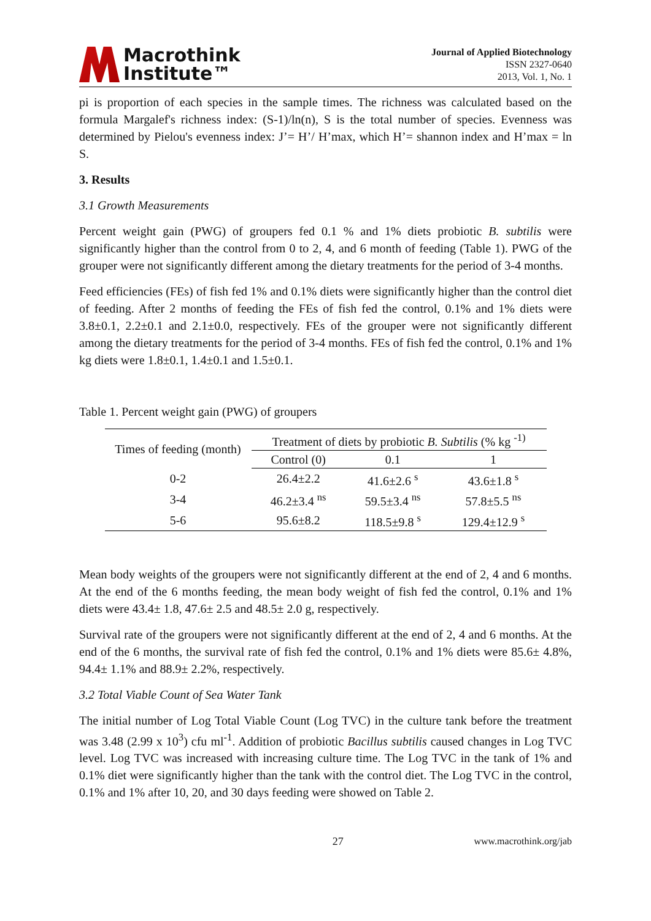Macrothink
Institute™
Journal of Applied Biotechnology
ISSN 2327-0640
2013, Vol. 1, No. 1
pi is proportion of each species in the sample times. The richness was calculated based on the formula Margalef's richness index: (S-1)/ln(n), S is the total number of species. Evenness was determined by Pielou's evenness index: J’= H’/ H’max, which H’= shannon index and H’max = ln S.
3. Results
3.1 Growth Measurements
Percent weight gain (PWG) of groupers fed 0.1 % and 1% diets probiotic B. subtilis were significantly higher than the control from 0 to 2, 4, and 6 month of feeding (Table 1). PWG of the grouper were not significantly different among the dietary treatments for the period of 3-4 months.
Feed efficiencies (FEs) of fish fed 1% and 0.1% diets were significantly higher than the control diet of feeding. After 2 months of feeding the FEs of fish fed the control, 0.1% and 1% diets were 3.8±0.1, 2.2±0.1 and 2.1±0.0, respectively. FEs of the grouper were not significantly different among the dietary treatments for the period of 3-4 months. FEs of fish fed the control, 0.1% and 1% kg diets were 1.8±0.1, 1.4±0.1 and 1.5±0.1.
Table 1. Percent weight gain (PWG) of groupers
| Times of feeding (month) | Treatment of diets by probiotic B. Subtilis (% kg <sup>-1)</sup> | | |
| --- | --- | --- | --- |
| | Control (0) | 0.1 | 1 |
| 0-2 | 26.4±2.2 | 41.6±2.6 <sup>s</sup> | 43.6±1.8 <sup>s</sup> |
| 3-4 | 46.2±3.4 <sup>ns</sup> | 59.5±3.4 <sup>ns</sup> | 57.8±5.5 <sup>ns</sup> |
| 5-6 | 95.6±8.2 | 118.5±9.8 <sup>s</sup> | 129.4±12.9 <sup>s</sup> |
Mean body weights of the groupers were not significantly different at the end of 2, 4 and 6 months. At the end of the 6 months feeding, the mean body weight of fish fed the control, 0.1% and 1% diets were 43.4± 1.8, 47.6± 2.5 and 48.5± 2.0 g, respectively.
Survival rate of the groupers were not significantly different at the end of 2, 4 and 6 months. At the end of the 6 months, the survival rate of fish fed the control, 0.1% and 1% diets were 85.6± 4.8%, 94.4± 1.1% and 88.9± 2.2%, respectively.
3.2 Total Viable Count of Sea Water Tank
The initial number of Log Total Viable Count (Log TVC) in the culture tank before the treatment was 3.48 (2.99 x 10<sup>3</sup>) cfu ml<sup>-1</sup>. Addition of probiotic Bacillus subtilis caused changes in Log TVC level. Log TVC was increased with increasing culture time. The Log TVC in the tank of 1% and 0.1% diet were significantly higher than the tank with the control diet. The Log TVC in the control, 0.1% and 1% after 10, 20, and 30 days feeding were showed on Table 2.
27 www.macrothink.org/jab